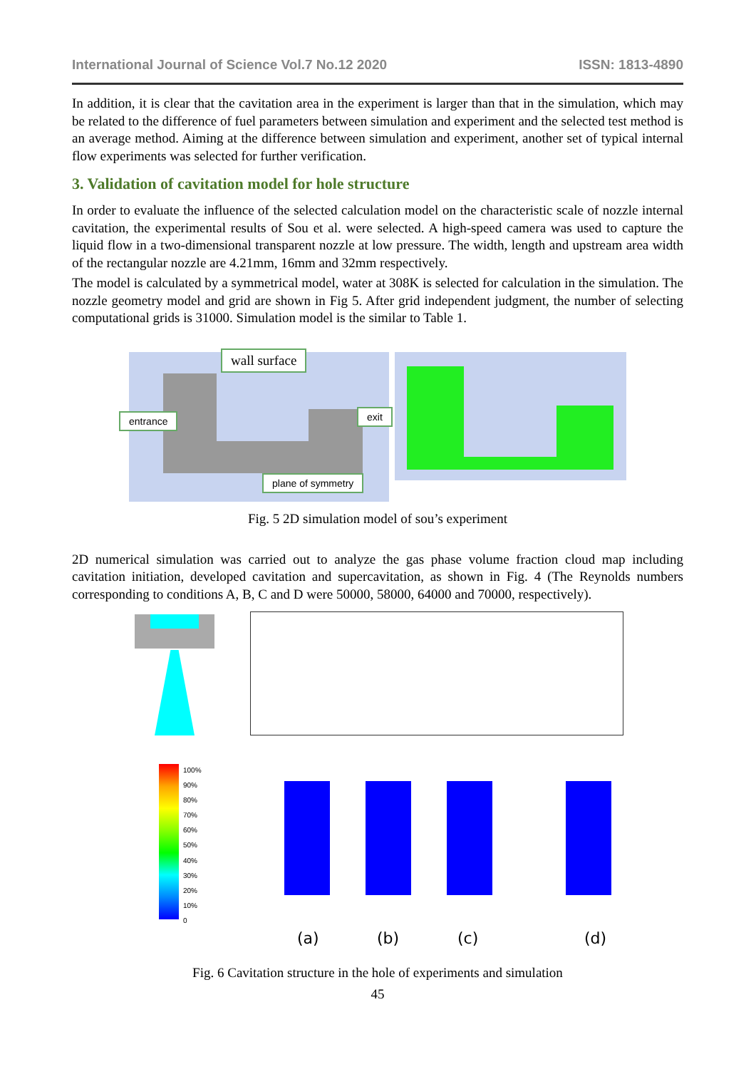International Journal of Science Vol.7 No.12 2020 ISSN: 1813-4890
In addition, it is clear that the cavitation area in the experiment is larger than that in the simulation, which may be related to the difference of fuel parameters between simulation and experiment and the selected test method is an average method. Aiming at the difference between simulation and experiment, another set of typical internal flow experiments was selected for further verification.
3. Validation of cavitation model for hole structure
In order to evaluate the influence of the selected calculation model on the characteristic scale of nozzle internal cavitation, the experimental results of Sou et al. were selected. A high-speed camera was used to capture the liquid flow in a two-dimensional transparent nozzle at low pressure. The width, length and upstream area width of the rectangular nozzle are 4.21mm, 16mm and 32mm respectively.
The model is calculated by a symmetrical model, water at 308K is selected for calculation in the simulation. The nozzle geometry model and grid are shown in Fig 5. After grid independent judgment, the number of selecting computational grids is 31000. Simulation model is the similar to Table 1.
wall surface
entrance exit
plane of symmetry
Fig. 5 2D simulation model of sou’s experiment
2D numerical simulation was carried out to analyze the gas phase volume fraction cloud map including cavitation initiation, developed cavitation and supercavitation, as shown in Fig. 4 (The Reynolds numbers corresponding to conditions A, B, C and D were 50000, 58000, 64000 and 70000, respectively).
100%
90%
80%
70%
60%
50%
40%
30%
20%
10%
0
(a) (b) (c) (d)
Fig. 6 Cavitation structure in the hole of experiments and simulation
45